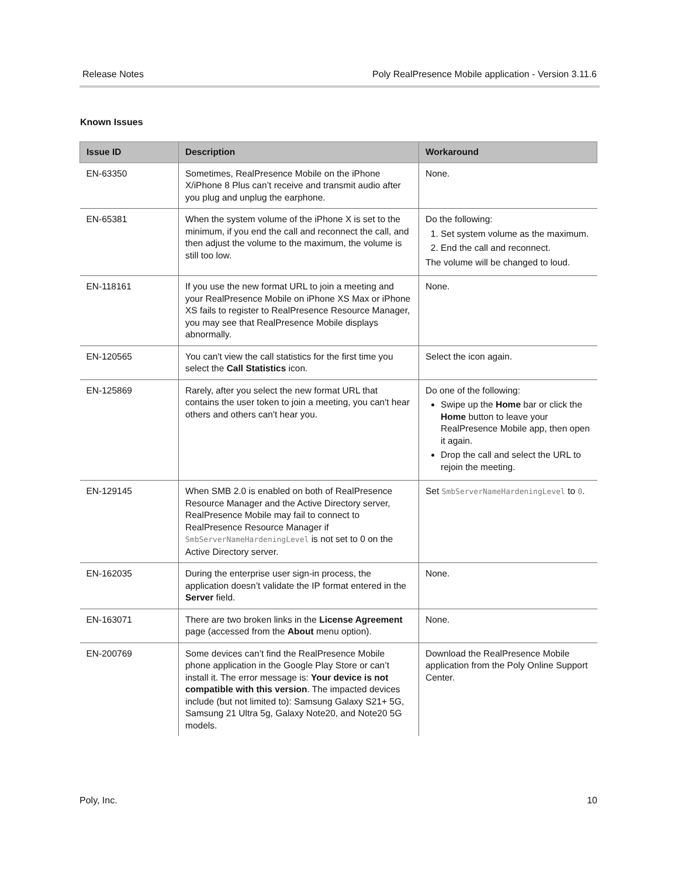Release Notes Poly RealPresence Mobile application - Version 3.11.6
Known Issues
| Issue ID | Description | Workaround |
| --- | --- | --- |
| EN-63350 | Sometimes, RealPresence Mobile on the iPhone X/iPhone 8 Plus can’t receive and transmit audio after you plug and unplug the earphone. | None. |
| EN-65381 | When the system volume of the iPhone X is set to the minimum, if you end the call and reconnect the call, and then adjust the volume to the maximum, the volume is still too low. | Do the following: 1. Set system volume as the maximum. 2. End the call and reconnect. The volume will be changed to loud. |
| EN-118161 | If you use the new format URL to join a meeting and your RealPresence Mobile on iPhone XS Max or iPhone XS fails to register to RealPresence Resource Manager, you may see that RealPresence Mobile displays abnormally. | None. |
| EN-120565 | You can't view the call statistics for the first time you select the Call Statistics icon. | Select the icon again. |
| EN-125869 | Rarely, after you select the new format URL that contains the user token to join a meeting, you can't hear others and others can't hear you. | Do one of the following: Swipe up the Home bar or click the Home button to leave your RealPresence Mobile app, then open it again. Drop the call and select the URL to rejoin the meeting. |
| EN-129145 | When SMB 2.0 is enabled on both of RealPresence Resource Manager and the Active Directory server, RealPresence Mobile may fail to connect to RealPresence Resource Manager if SmbServerNameHardeningLevel is not set to 0 on the Active Directory server. | Set SmbServerNameHardeningLevel to 0 . |
| EN-162035 | During the enterprise user sign-in process, the application doesn’t validate the IP format entered in the Server field. | None. |
| EN-163071 | There are two broken links in the License Agreement page (accessed from the About menu option). | None. |
| EN-200769 | Some devices can’t find the RealPresence Mobile phone application in the Google Play Store or can’t install it. The error message is: Your device is not compatible with this version . The impacted devices include (but not limited to): Samsung Galaxy S21+ 5G, Samsung 21 Ultra 5g, Galaxy Note20, and Note20 5G models. | Download the RealPresence Mobile application from the Poly Online Support Center. |
Poly, Inc. 10